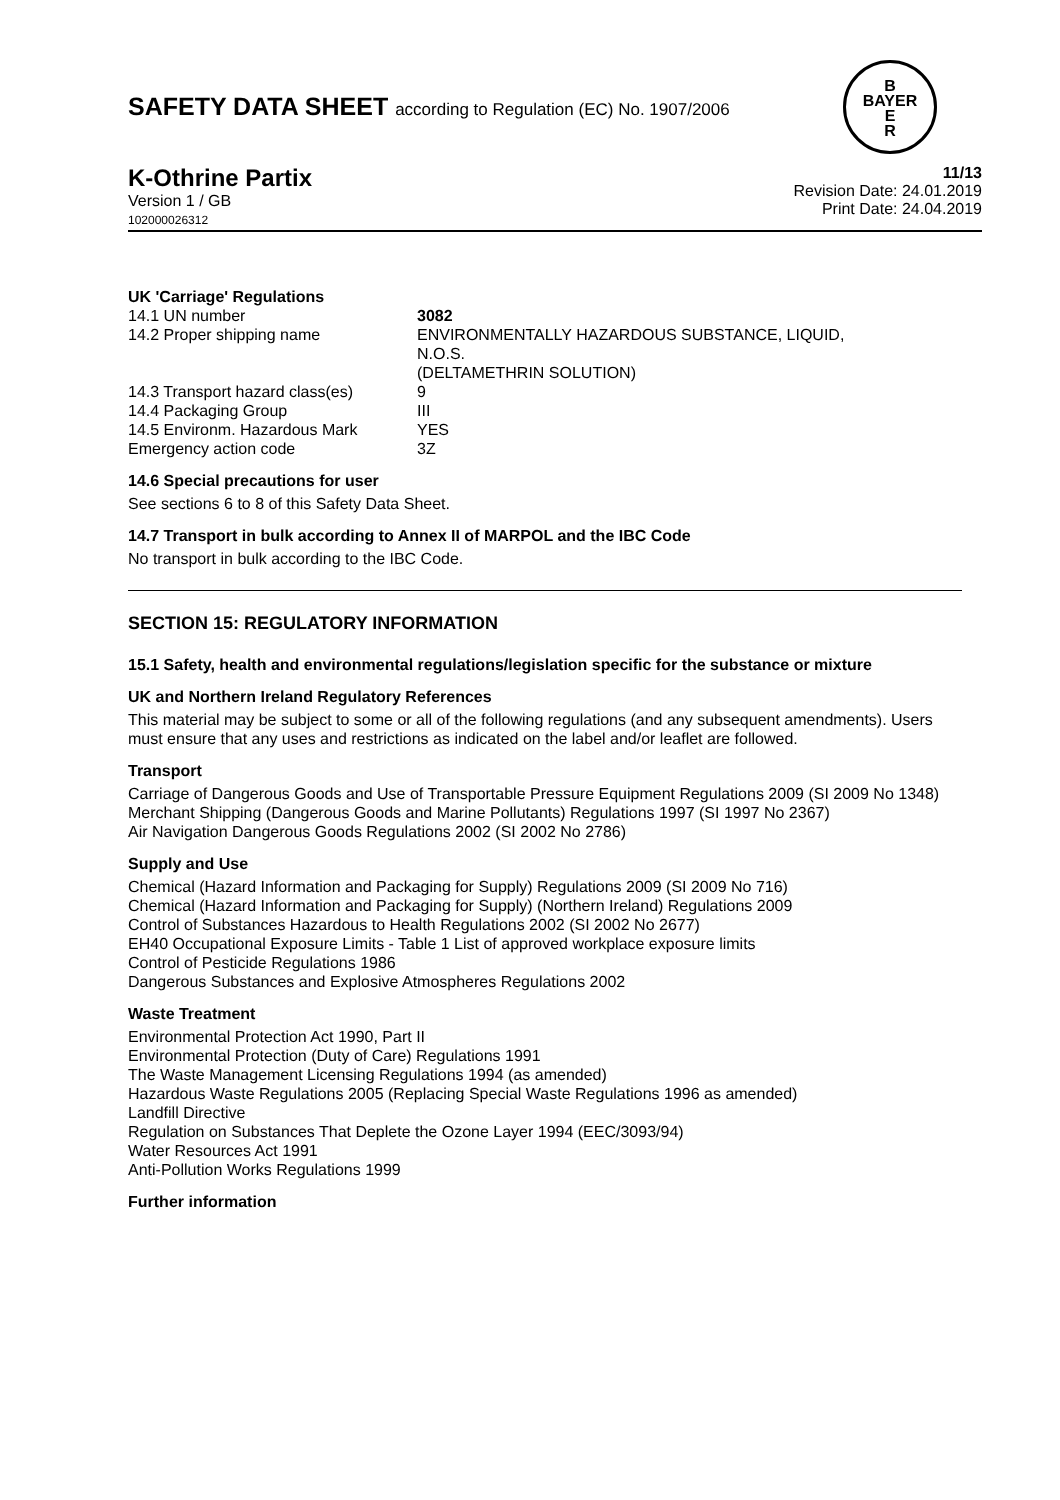B
BAYER
E
R
SAFETY DATA SHEET according to Regulation (EC) No. 1907/2006
K-Othrine Partix
Version 1 / GB
102000026312
11/13
Revision Date: 24.01.2019
Print Date: 24.04.2019
UK 'Carriage' Regulations
| 14.1 UN number | 3082 |
| 14.2 Proper shipping name | ENVIRONMENTALLY HAZARDOUS SUBSTANCE, LIQUID, N.O.S. (DELTAMETHRIN SOLUTION) |
| 14.3 Transport hazard class(es) | 9 |
| 14.4 Packaging Group | III |
| 14.5 Environm. Hazardous Mark | YES |
| Emergency action code | 3Z |
14.6 Special precautions for user
See sections 6 to 8 of this Safety Data Sheet.
14.7 Transport in bulk according to Annex II of MARPOL and the IBC Code
No transport in bulk according to the IBC Code.
SECTION 15: REGULATORY INFORMATION
15.1 Safety, health and environmental regulations/legislation specific for the substance or mixture
UK and Northern Ireland Regulatory References
This material may be subject to some or all of the following regulations (and any subsequent amendments). Users must ensure that any uses and restrictions as indicated on the label and/or leaflet are followed.
Transport
Carriage of Dangerous Goods and Use of Transportable Pressure Equipment Regulations 2009 (SI 2009 No 1348)
Merchant Shipping (Dangerous Goods and Marine Pollutants) Regulations 1997 (SI 1997 No 2367)
Air Navigation Dangerous Goods Regulations 2002 (SI 2002 No 2786)
Supply and Use
Chemical (Hazard Information and Packaging for Supply) Regulations 2009 (SI 2009 No 716)
Chemical (Hazard Information and Packaging for Supply) (Northern Ireland) Regulations 2009
Control of Substances Hazardous to Health Regulations 2002 (SI 2002 No 2677)
EH40 Occupational Exposure Limits - Table 1 List of approved workplace exposure limits
Control of Pesticide Regulations 1986
Dangerous Substances and Explosive Atmospheres Regulations 2002
Waste Treatment
Environmental Protection Act 1990, Part II
Environmental Protection (Duty of Care) Regulations 1991
The Waste Management Licensing Regulations 1994 (as amended)
Hazardous Waste Regulations 2005 (Replacing Special Waste Regulations 1996 as amended)
Landfill Directive
Regulation on Substances That Deplete the Ozone Layer 1994 (EEC/3093/94)
Water Resources Act 1991
Anti-Pollution Works Regulations 1999
Further information